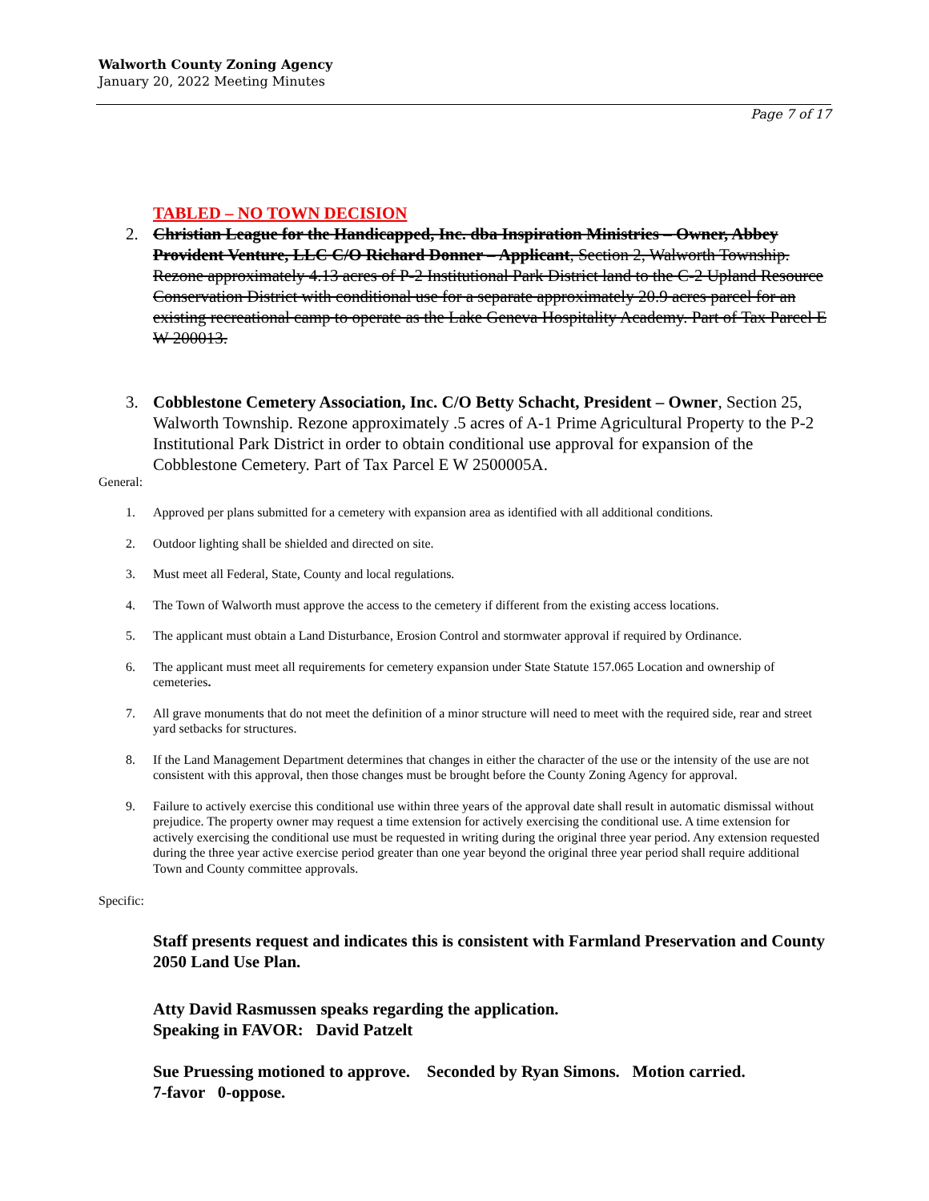Walworth County Zoning Agency
January 20, 2022 Meeting Minutes
Page 7 of 17
TABLED – NO TOWN DECISION
2. Christian League for the Handicapped, Inc. dba Inspiration Ministries – Owner, Abbey Provident Venture, LLC C/O Richard Donner – Applicant, Section 2, Walworth Township. Rezone approximately 4.13 acres of P-2 Institutional Park District land to the C-2 Upland Resource Conservation District with conditional use for a separate approximately 20.9 acres parcel for an existing recreational camp to operate as the Lake Geneva Hospitality Academy. Part of Tax Parcel E W 200013.
3. Cobblestone Cemetery Association, Inc. C/O Betty Schacht, President – Owner, Section 25, Walworth Township. Rezone approximately .5 acres of A-1 Prime Agricultural Property to the P-2 Institutional Park District in order to obtain conditional use approval for expansion of the Cobblestone Cemetery. Part of Tax Parcel E W 2500005A.
General:
1. Approved per plans submitted for a cemetery with expansion area as identified with all additional conditions.
2. Outdoor lighting shall be shielded and directed on site.
3. Must meet all Federal, State, County and local regulations.
4. The Town of Walworth must approve the access to the cemetery if different from the existing access locations.
5. The applicant must obtain a Land Disturbance, Erosion Control and stormwater approval if required by Ordinance.
6. The applicant must meet all requirements for cemetery expansion under State Statute 157.065 Location and ownership of cemeteries.
7. All grave monuments that do not meet the definition of a minor structure will need to meet with the required side, rear and street yard setbacks for structures.
8. If the Land Management Department determines that changes in either the character of the use or the intensity of the use are not consistent with this approval, then those changes must be brought before the County Zoning Agency for approval.
9. Failure to actively exercise this conditional use within three years of the approval date shall result in automatic dismissal without prejudice. The property owner may request a time extension for actively exercising the conditional use. A time extension for actively exercising the conditional use must be requested in writing during the original three year period. Any extension requested during the three year active exercise period greater than one year beyond the original three year period shall require additional Town and County committee approvals.
Specific:
Staff presents request and indicates this is consistent with Farmland Preservation and County 2050 Land Use Plan.
Atty David Rasmussen speaks regarding the application.
Speaking in FAVOR: David Patzelt
Sue Pruessing motioned to approve. Seconded by Ryan Simons. Motion carried.
7-favor 0-oppose.